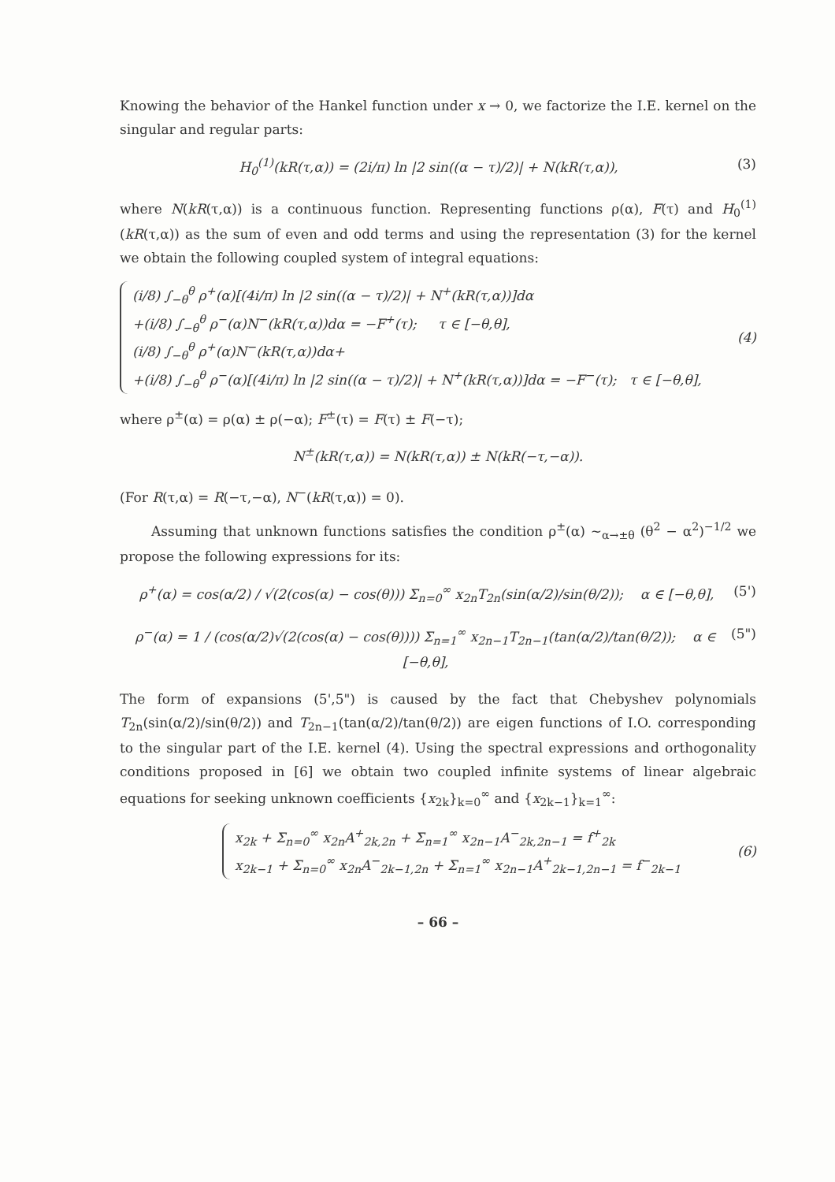Knowing the behavior of the Hankel function under x → 0, we factorize the I.E. kernel on the singular and regular parts:
H<sub>0</sub><sup>(1)</sup>(kR(τ,α)) = (2i/π) ln |2 sin((α − τ)/2)| + N(kR(τ,α)), (3)
where N(kR(τ,α)) is a continuous function. Representing functions ρ(α), F(τ) and H<sub>0</sub><sup>(1)</sup>(kR(τ,α)) as the sum of even and odd terms and using the representation (3) for the kernel we obtain the following coupled system of integral equations:
(i/8) ∫<sub>−θ</sub><sup>θ</sup> ρ<sup>+</sup>(α)[(4i/π) ln |2 sin((α − τ)/2)| + N<sup>+</sup>(kR(τ,α))]dα
+(i/8) ∫<sub>−θ</sub><sup>θ</sup> ρ<sup>−</sup>(α)N<sup>−</sup>(kR(τ,α))dα = −F<sup>+</sup>(τ); τ ∈ [−θ,θ],
(i/8) ∫<sub>−θ</sub><sup>θ</sup> ρ<sup>+</sup>(α)N<sup>−</sup>(kR(τ,α))dα+
+(i/8) ∫<sub>−θ</sub><sup>θ</sup> ρ<sup>−</sup>(α)[(4i/π) ln |2 sin((α − τ)/2)| + N<sup>+</sup>(kR(τ,α))]dα = −F<sup>−</sup>(τ); τ ∈ [−θ,θ],
(4)
where ρ<sup>±</sup>(α) = ρ(α) ± ρ(−α); F<sup>±</sup>(τ) = F(τ) ± F(−τ);
N<sup>±</sup>(kR(τ,α)) = N(kR(τ,α)) ± N(kR(−τ,−α)).
(For R(τ,α) = R(−τ,−α), N<sup>−</sup>(kR(τ,α)) = 0).
Assuming that unknown functions satisfies the condition ρ<sup>±</sup>(α) ∼<sub>α→±θ</sub> (θ<sup>2</sup> − α<sup>2</sup>)<sup>−1/2</sup> we propose the following expressions for its:
ρ<sup>+</sup>(α) = cos(α/2) / √(2(cos(α) − cos(θ))) Σ<sub>n=0</sub><sup>∞</sup> x<sub>2n</sub>T<sub>2n</sub>(sin(α/2)/sin(θ/2)); α ∈ [−θ,θ], (5')
ρ<sup>−</sup>(α) = 1 / (cos(α/2)√(2(cos(α) − cos(θ)))) Σ<sub>n=1</sub><sup>∞</sup> x<sub>2n−1</sub>T<sub>2n−1</sub>(tan(α/2)/tan(θ/2)); α ∈ [−θ,θ], (5")
The form of expansions (5',5") is caused by the fact that Chebyshev polynomials T<sub>2n</sub>(sin(α/2)/sin(θ/2)) and T<sub>2n−1</sub>(tan(α/2)/tan(θ/2)) are eigen functions of I.O. corresponding to the singular part of the I.E. kernel (4). Using the spectral expressions and orthogonality conditions proposed in [6] we obtain two coupled infinite systems of linear algebraic equations for seeking unknown coefficients {x<sub>2k</sub>}<sub>k=0</sub><sup>∞</sup> and {x<sub>2k−1</sub>}<sub>k=1</sub><sup>∞</sup>:
x<sub>2k</sub> + Σ<sub>n=0</sub><sup>∞</sup> x<sub>2n</sub>A<sup>+</sup><sub>2k,2n</sub> + Σ<sub>n=1</sub><sup>∞</sup> x<sub>2n−1</sub>A<sup>−</sup><sub>2k,2n−1</sub> = f<sup>+</sup><sub>2k</sub>
x<sub>2k−1</sub> + Σ<sub>n=0</sub><sup>∞</sup> x<sub>2n</sub>A<sup>−</sup><sub>2k−1,2n</sub> + Σ<sub>n=1</sub><sup>∞</sup> x<sub>2n−1</sub>A<sup>+</sup><sub>2k−1,2n−1</sub> = f<sup>−</sup><sub>2k−1</sub>
(6)
– 66 –